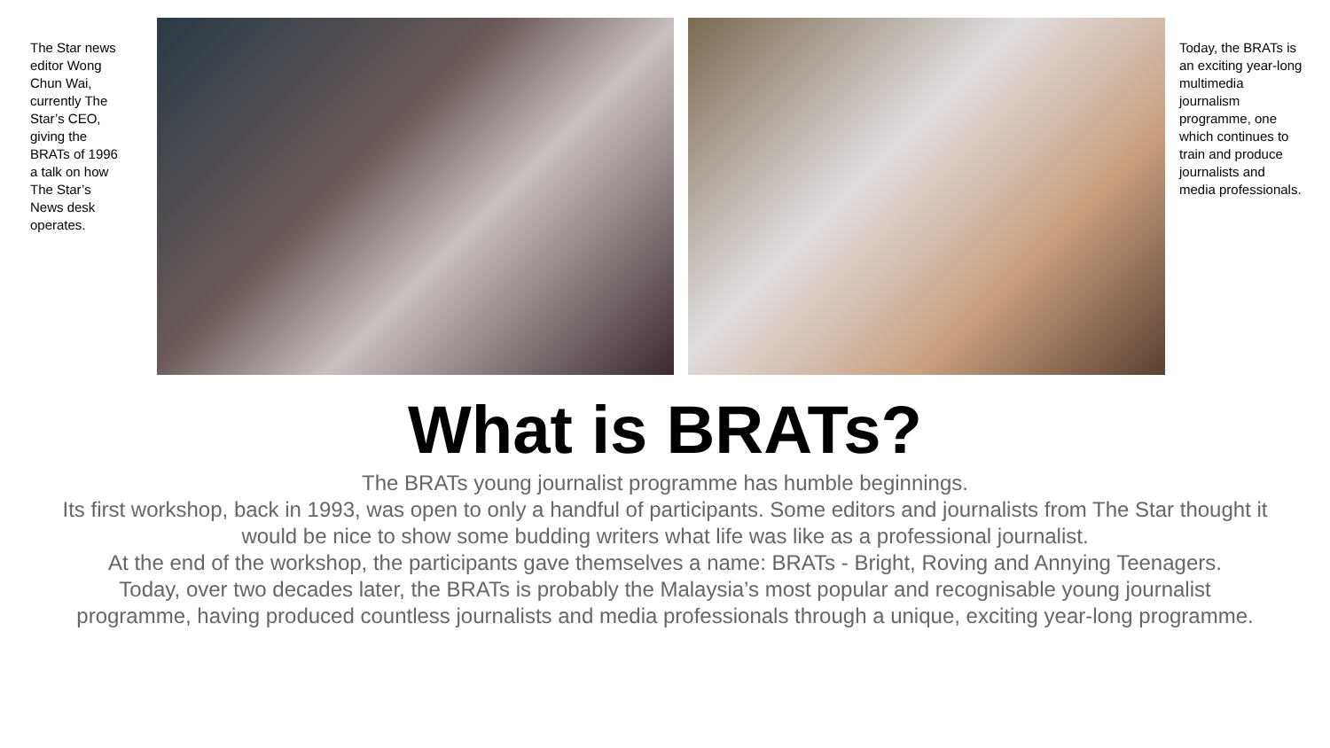The Star news editor Wong Chun Wai, currently The Star’s CEO, giving the BRATs of 1996 a talk on how The Star’s News desk operates.
Today, the BRATs is an exciting year-long multimedia journalism programme, one which continues to train and produce journalists and media professionals.
What is BRATs?
The BRATs young journalist programme has humble beginnings.
Its first workshop, back in 1993, was open to only a handful of participants. Some editors and journalists from The Star thought it would be nice to show some budding writers what life was like as a professional journalist.
At the end of the workshop, the participants gave themselves a name: BRATs - Bright, Roving and Annying Teenagers.
Today, over two decades later, the BRATs is probably the Malaysia’s most popular and recognisable young journalist programme, having produced countless journalists and media professionals through a unique, exciting year-long programme.